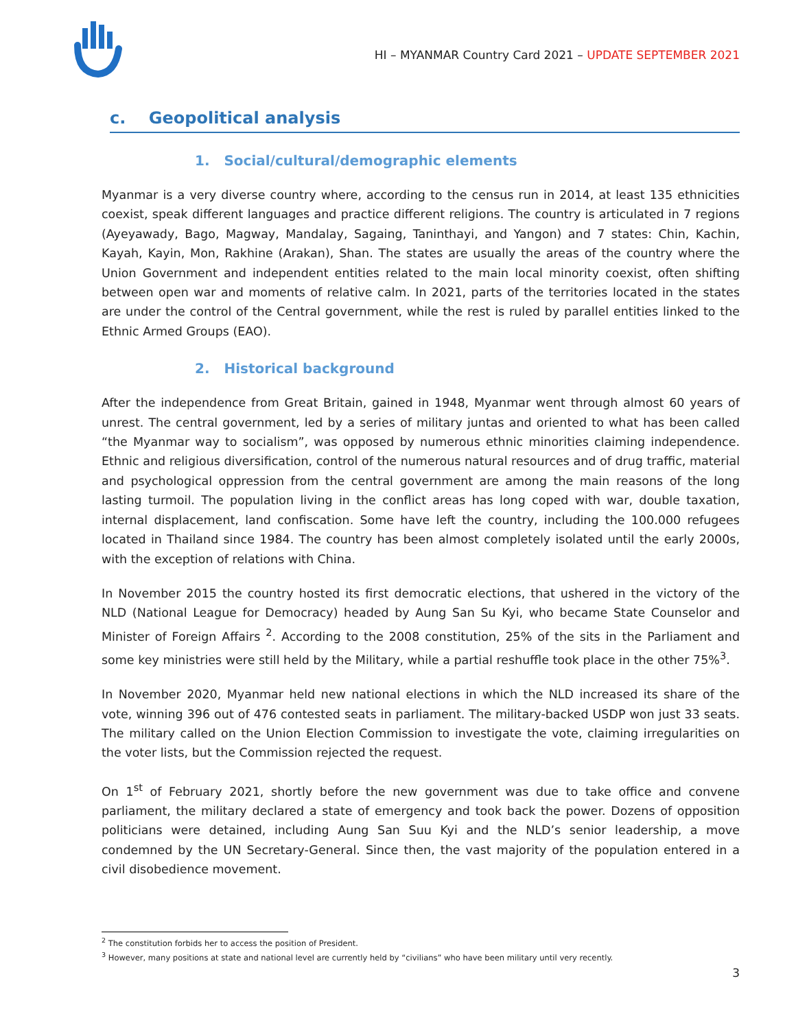HI – MYANMAR Country Card 2021 – UPDATE SEPTEMBER 2021
c. Geopolitical analysis
1. Social/cultural/demographic elements
Myanmar is a very diverse country where, according to the census run in 2014, at least 135 ethnicities coexist, speak different languages and practice different religions. The country is articulated in 7 regions (Ayeyawady, Bago, Magway, Mandalay, Sagaing, Taninthayi, and Yangon) and 7 states: Chin, Kachin, Kayah, Kayin, Mon, Rakhine (Arakan), Shan. The states are usually the areas of the country where the Union Government and independent entities related to the main local minority coexist, often shifting between open war and moments of relative calm. In 2021, parts of the territories located in the states are under the control of the Central government, while the rest is ruled by parallel entities linked to the Ethnic Armed Groups (EAO).
2. Historical background
After the independence from Great Britain, gained in 1948, Myanmar went through almost 60 years of unrest. The central government, led by a series of military juntas and oriented to what has been called “the Myanmar way to socialism”, was opposed by numerous ethnic minorities claiming independence. Ethnic and religious diversification, control of the numerous natural resources and of drug traffic, material and psychological oppression from the central government are among the main reasons of the long lasting turmoil. The population living in the conflict areas has long coped with war, double taxation, internal displacement, land confiscation. Some have left the country, including the 100.000 refugees located in Thailand since 1984. The country has been almost completely isolated until the early 2000s, with the exception of relations with China.
In November 2015 the country hosted its first democratic elections, that ushered in the victory of the NLD (National League for Democracy) headed by Aung San Su Kyi, who became State Counselor and Minister of Foreign Affairs <sup>2</sup>. According to the 2008 constitution, 25% of the sits in the Parliament and some key ministries were still held by the Military, while a partial reshuffle took place in the other 75%<sup>3</sup>.
In November 2020, Myanmar held new national elections in which the NLD increased its share of the vote, winning 396 out of 476 contested seats in parliament. The military-backed USDP won just 33 seats. The military called on the Union Election Commission to investigate the vote, claiming irregularities on the voter lists, but the Commission rejected the request.
On 1<sup>st</sup> of February 2021, shortly before the new government was due to take office and convene parliament, the military declared a state of emergency and took back the power. Dozens of opposition politicians were detained, including Aung San Suu Kyi and the NLD’s senior leadership, a move condemned by the UN Secretary-General. Since then, the vast majority of the population entered in a civil disobedience movement.
<sup>2</sup> The constitution forbids her to access the position of President.
<sup>3</sup> However, many positions at state and national level are currently held by “civilians” who have been military until very recently.
3